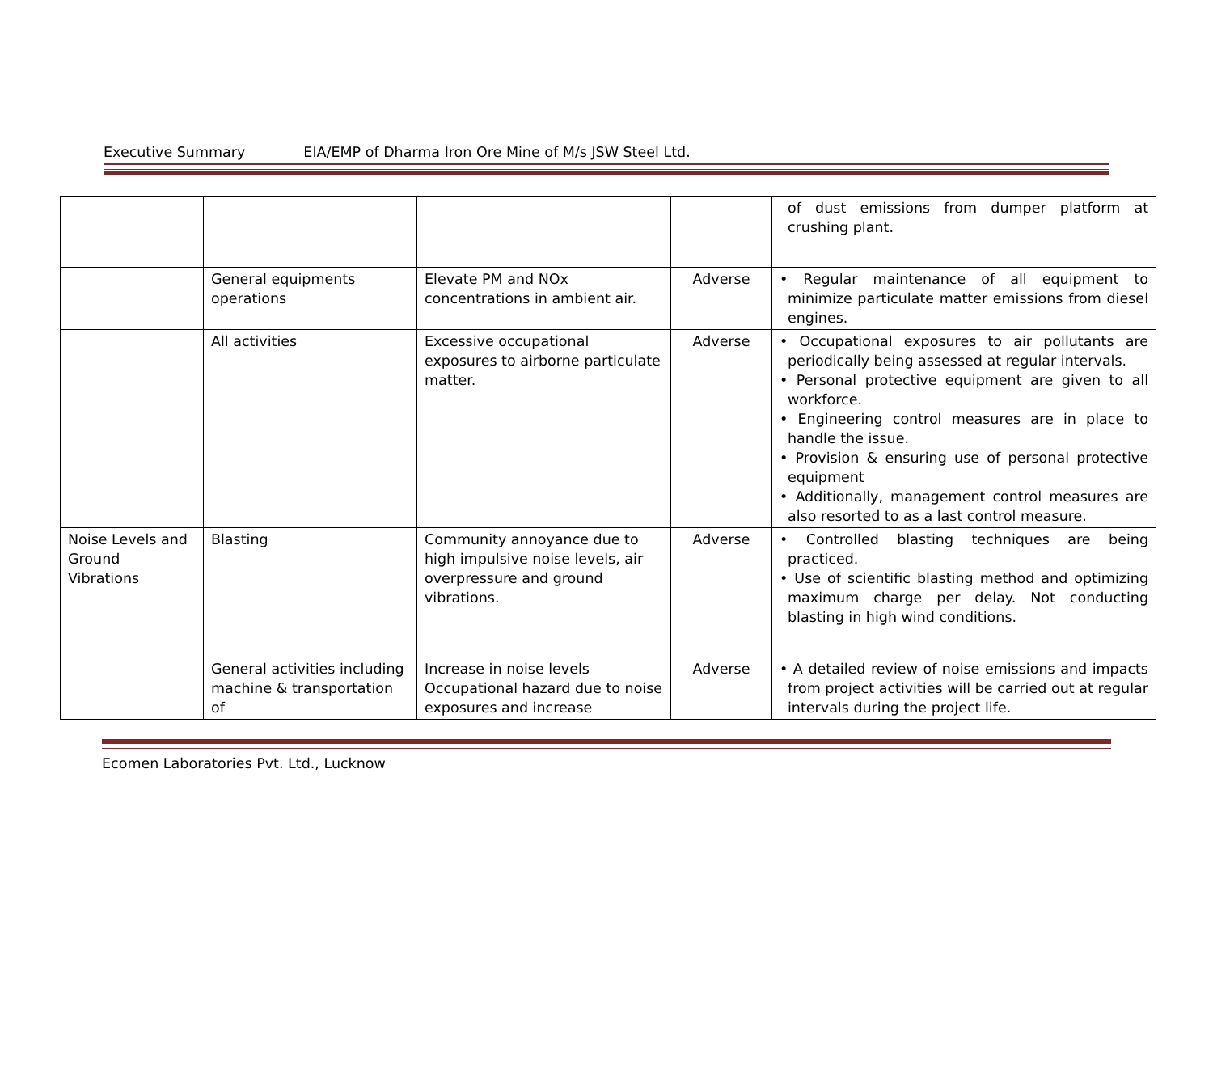Executive Summary EIA/EMP of Dharma Iron Ore Mine of M/s JSW Steel Ltd.
| | | | | of dust emissions from dumper platform at crushing plant. |
| | General equipments operations | Elevate PM and NOx concentrations in ambient air. | Adverse | • Regular maintenance of all equipment to minimize particulate matter emissions from diesel engines. |
| | All activities | Excessive occupational exposures to airborne particulate matter. | Adverse | • Occupational exposures to air pollutants are periodically being assessed at regular intervals. • Personal protective equipment are given to all workforce. • Engineering control measures are in place to handle the issue. • Provision & ensuring use of personal protective equipment • Additionally, management control measures are also resorted to as a last control measure. |
| Noise Levels and Ground Vibrations | Blasting | Community annoyance due to high impulsive noise levels, air overpressure and ground vibrations. | Adverse | • Controlled blasting techniques are being practiced. • Use of scientific blasting method and optimizing maximum charge per delay. Not conducting blasting in high wind conditions. |
| | General activities including machine & transportation of | Increase in noise levels Occupational hazard due to noise exposures and increase | Adverse | • A detailed review of noise emissions and impacts from project activities will be carried out at regular intervals during the project life. |
Ecomen Laboratories Pvt. Ltd., Lucknow